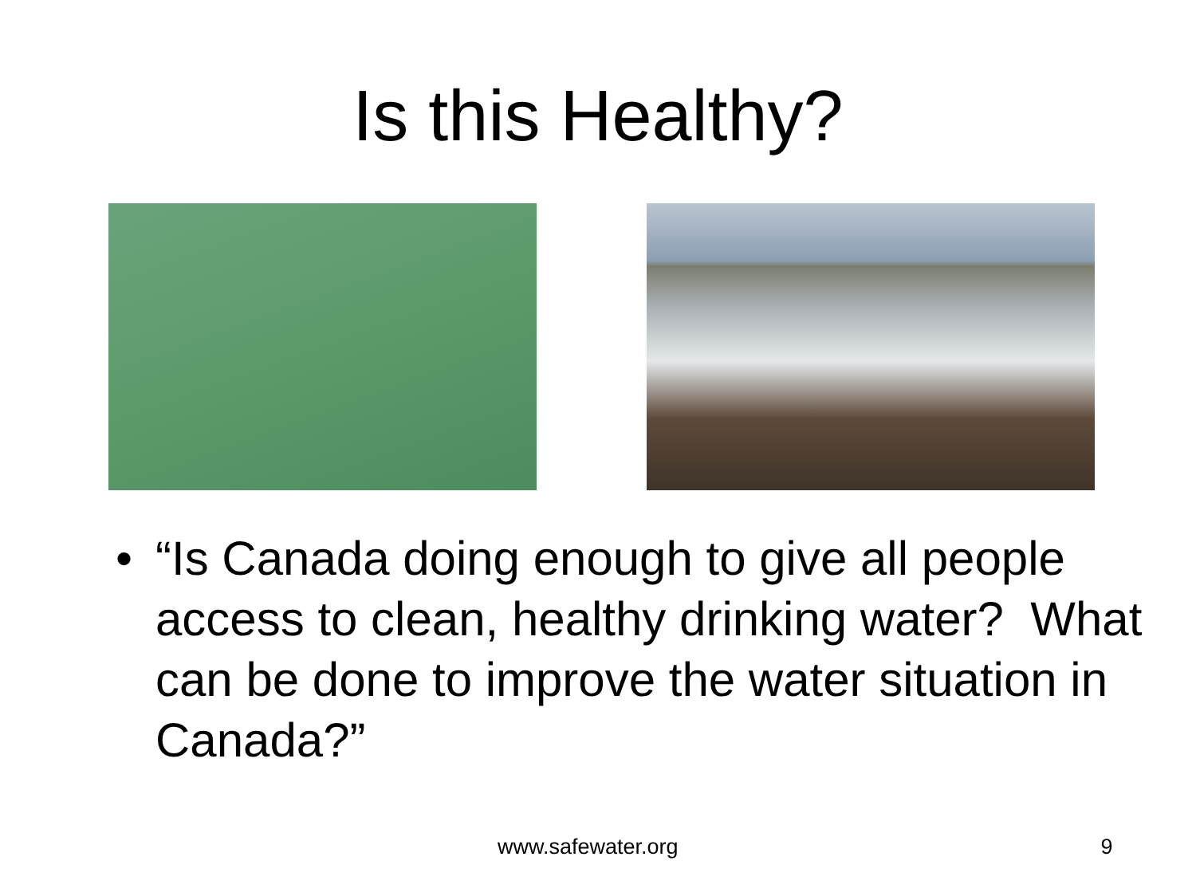Is this Healthy?
• “Is Canada doing enough to give all people access to clean, healthy drinking water? What can be done to improve the water situation in Canada?”
www.safewater.org 9